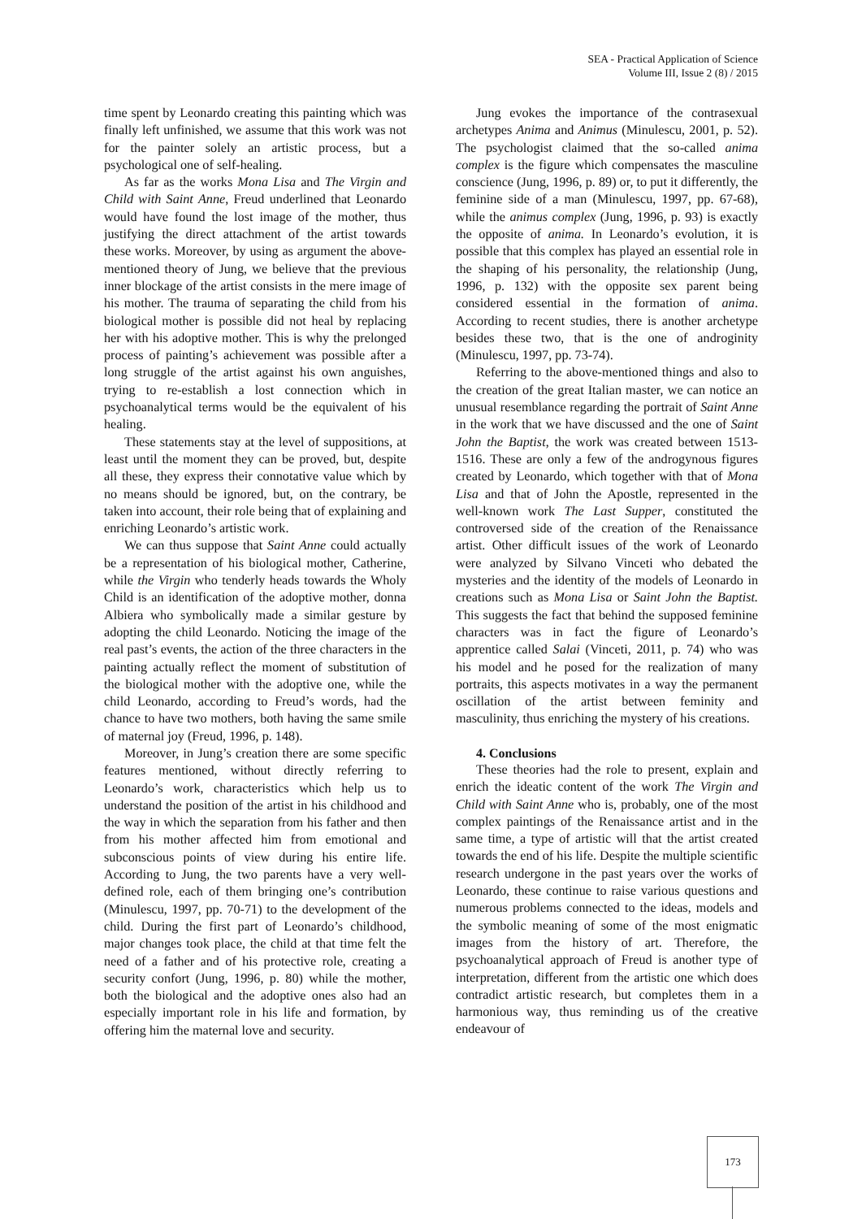SEA - Practical Application of Science
Volume III, Issue 2 (8) / 2015
time spent by Leonardo creating this painting which was finally left unfinished, we assume that this work was not for the painter solely an artistic process, but a psychological one of self-healing.
As far as the works Mona Lisa and The Virgin and Child with Saint Anne, Freud underlined that Leonardo would have found the lost image of the mother, thus justifying the direct attachment of the artist towards these works. Moreover, by using as argument the above-mentioned theory of Jung, we believe that the previous inner blockage of the artist consists in the mere image of his mother. The trauma of separating the child from his biological mother is possible did not heal by replacing her with his adoptive mother. This is why the prelonged process of painting’s achievement was possible after a long struggle of the artist against his own anguishes, trying to re-establish a lost connection which in psychoanalytical terms would be the equivalent of his healing.
These statements stay at the level of suppositions, at least until the moment they can be proved, but, despite all these, they express their connotative value which by no means should be ignored, but, on the contrary, be taken into account, their role being that of explaining and enriching Leonardo’s artistic work.
We can thus suppose that Saint Anne could actually be a representation of his biological mother, Catherine, while the Virgin who tenderly heads towards the Wholy Child is an identification of the adoptive mother, donna Albiera who symbolically made a similar gesture by adopting the child Leonardo. Noticing the image of the real past’s events, the action of the three characters in the painting actually reflect the moment of substitution of the biological mother with the adoptive one, while the child Leonardo, according to Freud’s words, had the chance to have two mothers, both having the same smile of maternal joy (Freud, 1996, p. 148).
Moreover, in Jung’s creation there are some specific features mentioned, without directly referring to Leonardo’s work, characteristics which help us to understand the position of the artist in his childhood and the way in which the separation from his father and then from his mother affected him from emotional and subconscious points of view during his entire life. According to Jung, the two parents have a very well-defined role, each of them bringing one’s contribution (Minulescu, 1997, pp. 70-71) to the development of the child. During the first part of Leonardo’s childhood, major changes took place, the child at that time felt the need of a father and of his protective role, creating a security confort (Jung, 1996, p. 80) while the mother, both the biological and the adoptive ones also had an especially important role in his life and formation, by offering him the maternal love and security.
Jung evokes the importance of the contrasexual archetypes Anima and Animus (Minulescu, 2001, p. 52). The psychologist claimed that the so-called anima complex is the figure which compensates the masculine conscience (Jung, 1996, p. 89) or, to put it differently, the feminine side of a man (Minulescu, 1997, pp. 67-68), while the animus complex (Jung, 1996, p. 93) is exactly the opposite of anima. In Leonardo’s evolution, it is possible that this complex has played an essential role in the shaping of his personality, the relationship (Jung, 1996, p. 132) with the opposite sex parent being considered essential in the formation of anima. According to recent studies, there is another archetype besides these two, that is the one of androginity (Minulescu, 1997, pp. 73-74).
Referring to the above-mentioned things and also to the creation of the great Italian master, we can notice an unusual resemblance regarding the portrait of Saint Anne in the work that we have discussed and the one of Saint John the Baptist, the work was created between 1513-1516. These are only a few of the androgynous figures created by Leonardo, which together with that of Mona Lisa and that of John the Apostle, represented in the well-known work The Last Supper, constituted the controversed side of the creation of the Renaissance artist. Other difficult issues of the work of Leonardo were analyzed by Silvano Vinceti who debated the mysteries and the identity of the models of Leonardo in creations such as Mona Lisa or Saint John the Baptist. This suggests the fact that behind the supposed feminine characters was in fact the figure of Leonardo’s apprentice called Salai (Vinceti, 2011, p. 74) who was his model and he posed for the realization of many portraits, this aspects motivates in a way the permanent oscillation of the artist between feminity and masculinity, thus enriching the mystery of his creations.
4. Conclusions
These theories had the role to present, explain and enrich the ideatic content of the work The Virgin and Child with Saint Anne who is, probably, one of the most complex paintings of the Renaissance artist and in the same time, a type of artistic will that the artist created towards the end of his life. Despite the multiple scientific research undergone in the past years over the works of Leonardo, these continue to raise various questions and numerous problems connected to the ideas, models and the symbolic meaning of some of the most enigmatic images from the history of art. Therefore, the psychoanalytical approach of Freud is another type of interpretation, different from the artistic one which does contradict artistic research, but completes them in a harmonious way, thus reminding us of the creative endeavour of
173